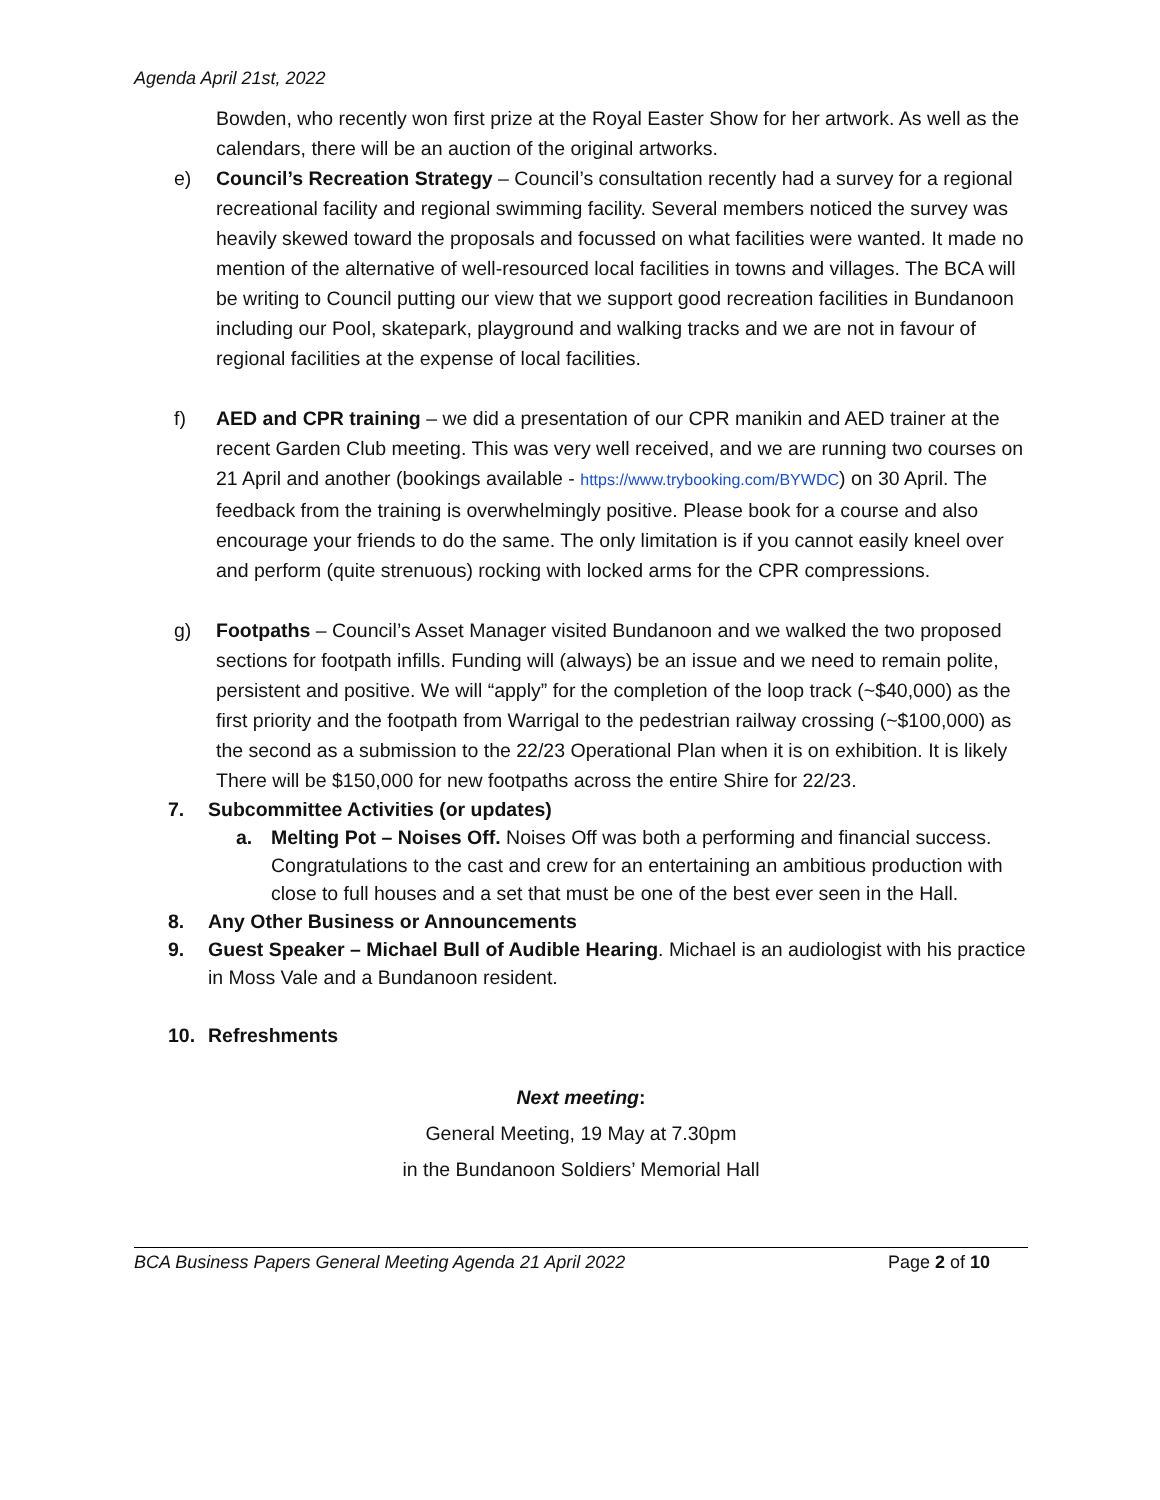Agenda April 21st, 2022
Bowden, who recently won first prize at the Royal Easter Show for her artwork. As well as the calendars, there will be an auction of the original artworks.
e) Council’s Recreation Strategy – Council’s consultation recently had a survey for a regional recreational facility and regional swimming facility. Several members noticed the survey was heavily skewed toward the proposals and focussed on what facilities were wanted. It made no mention of the alternative of well-resourced local facilities in towns and villages. The BCA will be writing to Council putting our view that we support good recreation facilities in Bundanoon including our Pool, skatepark, playground and walking tracks and we are not in favour of regional facilities at the expense of local facilities.
f) AED and CPR training – we did a presentation of our CPR manikin and AED trainer at the recent Garden Club meeting. This was very well received, and we are running two courses on 21 April and another (bookings available - https://www.trybooking.com/BYWDC) on 30 April. The feedback from the training is overwhelmingly positive. Please book for a course and also encourage your friends to do the same. The only limitation is if you cannot easily kneel over and perform (quite strenuous) rocking with locked arms for the CPR compressions.
g) Footpaths – Council’s Asset Manager visited Bundanoon and we walked the two proposed sections for footpath infills. Funding will (always) be an issue and we need to remain polite, persistent and positive. We will “apply” for the completion of the loop track (~$40,000) as the first priority and the footpath from Warrigal to the pedestrian railway crossing (~$100,000) as the second as a submission to the 22/23 Operational Plan when it is on exhibition. It is likely There will be $150,000 for new footpaths across the entire Shire for 22/23.
7. Subcommittee Activities (or updates)
a. Melting Pot – Noises Off. Noises Off was both a performing and financial success. Congratulations to the cast and crew for an entertaining an ambitious production with close to full houses and a set that must be one of the best ever seen in the Hall.
8. Any Other Business or Announcements
9. Guest Speaker – Michael Bull of Audible Hearing. Michael is an audiologist with his practice in Moss Vale and a Bundanoon resident.
10. Refreshments
Next meeting:
General Meeting, 19 May at 7.30pm
in the Bundanoon Soldiers’ Memorial Hall
BCA Business Papers General Meeting Agenda 21 April 2022 Page 2 of 10